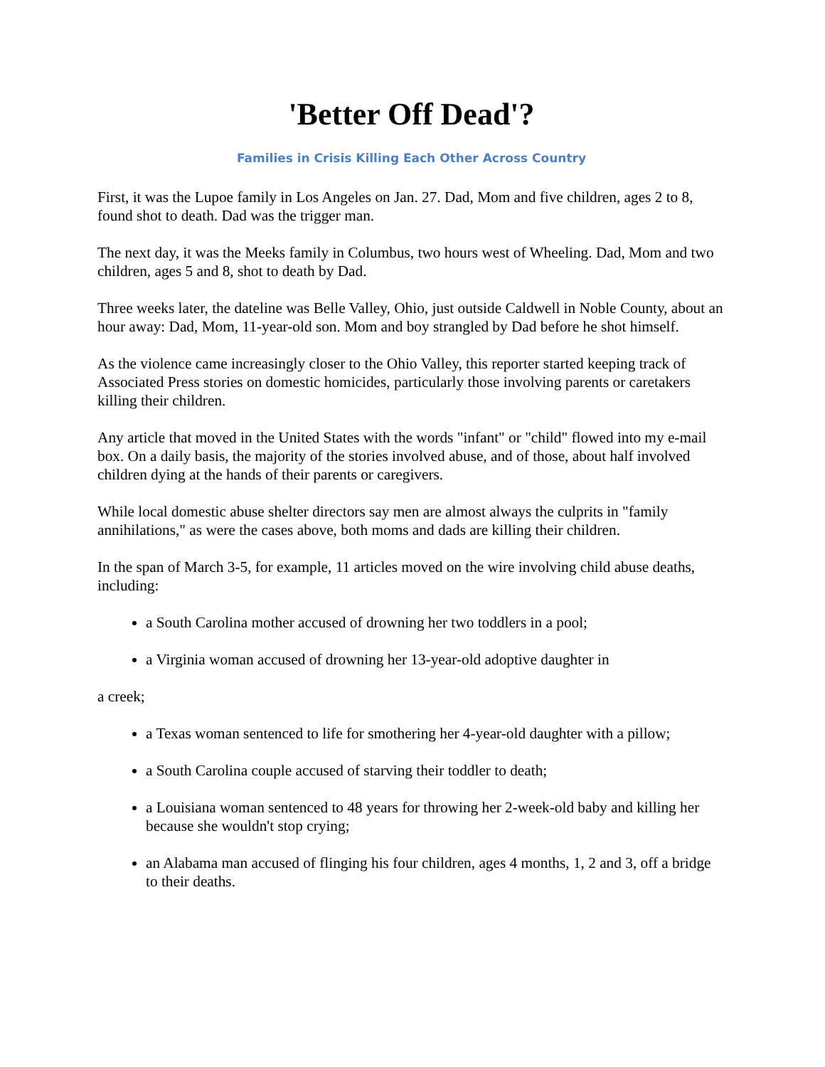'Better Off Dead'?
Families in Crisis Killing Each Other Across Country
First, it was the Lupoe family in Los Angeles on Jan. 27. Dad, Mom and five children, ages 2 to 8, found shot to death. Dad was the trigger man.
The next day, it was the Meeks family in Columbus, two hours west of Wheeling. Dad, Mom and two children, ages 5 and 8, shot to death by Dad.
Three weeks later, the dateline was Belle Valley, Ohio, just outside Caldwell in Noble County, about an hour away: Dad, Mom, 11-year-old son. Mom and boy strangled by Dad before he shot himself.
As the violence came increasingly closer to the Ohio Valley, this reporter started keeping track of Associated Press stories on domestic homicides, particularly those involving parents or caretakers killing their children.
Any article that moved in the United States with the words "infant" or "child" flowed into my e-mail box. On a daily basis, the majority of the stories involved abuse, and of those, about half involved children dying at the hands of their parents or caregivers.
While local domestic abuse shelter directors say men are almost always the culprits in "family annihilations," as were the cases above, both moms and dads are killing their children.
In the span of March 3-5, for example, 11 articles moved on the wire involving child abuse deaths, including:
a South Carolina mother accused of drowning her two toddlers in a pool;
a Virginia woman accused of drowning her 13-year-old adoptive daughter in
a creek;
a Texas woman sentenced to life for smothering her 4-year-old daughter with a pillow;
a South Carolina couple accused of starving their toddler to death;
a Louisiana woman sentenced to 48 years for throwing her 2-week-old baby and killing her because she wouldn't stop crying;
an Alabama man accused of flinging his four children, ages 4 months, 1, 2 and 3, off a bridge to their deaths.